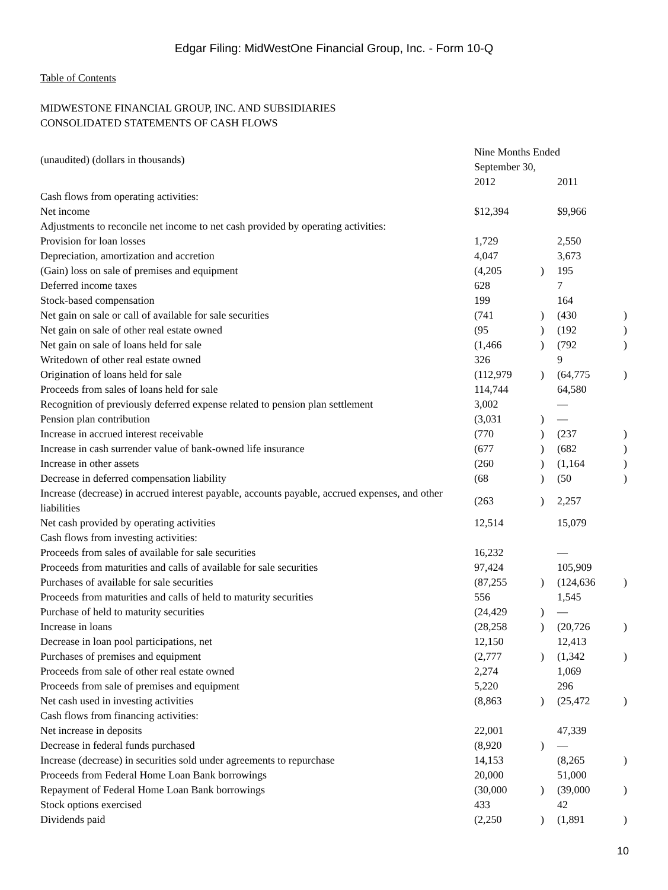Edgar Filing: MidWestOne Financial Group, Inc. - Form 10-Q
Table of Contents
MIDWESTONE FINANCIAL GROUP, INC. AND SUBSIDIARIES
CONSOLIDATED STATEMENTS OF CASH FLOWS
| (unaudited) (dollars in thousands) | Nine Months Ended September 30, | | | |
| | 2012 | | 2011 | |
| Cash flows from operating activities: | | | | |
| Net income | $12,394 | | $9,966 | |
| Adjustments to reconcile net income to net cash provided by operating activities: | | | | |
| Provision for loan losses | 1,729 | | 2,550 | |
| Depreciation, amortization and accretion | 4,047 | | 3,673 | |
| (Gain) loss on sale of premises and equipment | (4,205 | ) | 195 | |
| Deferred income taxes | 628 | | 7 | |
| Stock-based compensation | 199 | | 164 | |
| Net gain on sale or call of available for sale securities | (741 | ) | (430 | ) |
| Net gain on sale of other real estate owned | (95 | ) | (192 | ) |
| Net gain on sale of loans held for sale | (1,466 | ) | (792 | ) |
| Writedown of other real estate owned | 326 | | 9 | |
| Origination of loans held for sale | (112,979 | ) | (64,775 | ) |
| Proceeds from sales of loans held for sale | 114,744 | | 64,580 | |
| Recognition of previously deferred expense related to pension plan settlement | 3,002 | | — | |
| Pension plan contribution | (3,031 | ) | — | |
| Increase in accrued interest receivable | (770 | ) | (237 | ) |
| Increase in cash surrender value of bank-owned life insurance | (677 | ) | (682 | ) |
| Increase in other assets | (260 | ) | (1,164 | ) |
| Decrease in deferred compensation liability | (68 | ) | (50 | ) |
| Increase (decrease) in accrued interest payable, accounts payable, accrued expenses, and other liabilities | (263 | ) | 2,257 | |
| Net cash provided by operating activities | 12,514 | | 15,079 | |
| Cash flows from investing activities: | | | | |
| Proceeds from sales of available for sale securities | 16,232 | | — | |
| Proceeds from maturities and calls of available for sale securities | 97,424 | | 105,909 | |
| Purchases of available for sale securities | (87,255 | ) | (124,636 | ) |
| Proceeds from maturities and calls of held to maturity securities | 556 | | 1,545 | |
| Purchase of held to maturity securities | (24,429 | ) | — | |
| Increase in loans | (28,258 | ) | (20,726 | ) |
| Decrease in loan pool participations, net | 12,150 | | 12,413 | |
| Purchases of premises and equipment | (2,777 | ) | (1,342 | ) |
| Proceeds from sale of other real estate owned | 2,274 | | 1,069 | |
| Proceeds from sale of premises and equipment | 5,220 | | 296 | |
| Net cash used in investing activities | (8,863 | ) | (25,472 | ) |
| Cash flows from financing activities: | | | | |
| Net increase in deposits | 22,001 | | 47,339 | |
| Decrease in federal funds purchased | (8,920 | ) | — | |
| Increase (decrease) in securities sold under agreements to repurchase | 14,153 | | (8,265 | ) |
| Proceeds from Federal Home Loan Bank borrowings | 20,000 | | 51,000 | |
| Repayment of Federal Home Loan Bank borrowings | (30,000 | ) | (39,000 | ) |
| Stock options exercised | 433 | | 42 | |
| Dividends paid | (2,250 | ) | (1,891 | ) |
10